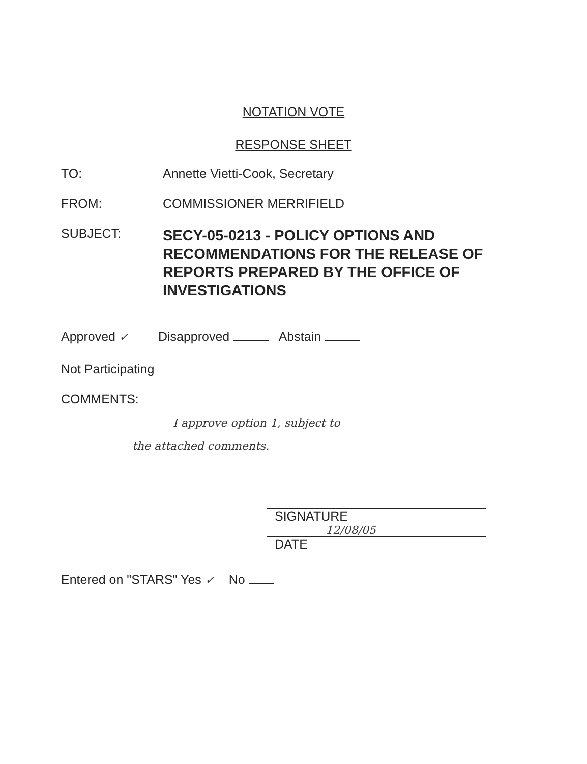NOTATION VOTE
RESPONSE SHEET
TO: Annette Vietti-Cook, Secretary
FROM: COMMISSIONER MERRIFIELD
SUBJECT:
SECY-05-0213 - POLICY OPTIONS AND RECOMMENDATIONS FOR THE RELEASE OF REPORTS PREPARED BY THE OFFICE OF INVESTIGATIONS
Approved ✓ Disapproved Abstain
Not Participating
COMMENTS:
I approve option 1, subject to
the attached comments.
SIGNATURE
12/08/05
DATE
Entered on "STARS" Yes ✓ No